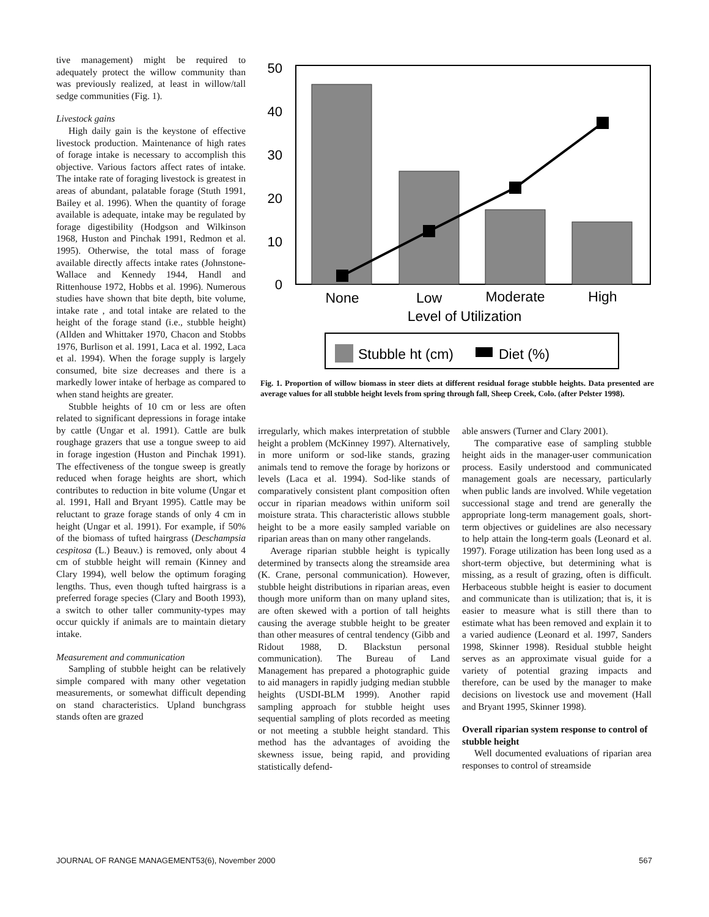tive management) might be required to adequately protect the willow community than was previously realized, at least in willow/tall sedge communities (Fig. 1).
Livestock gains
High daily gain is the keystone of effective livestock production. Maintenance of high rates of forage intake is necessary to accomplish this objective. Various factors affect rates of intake. The intake rate of foraging livestock is greatest in areas of abundant, palatable forage (Stuth 1991, Bailey et al. 1996). When the quantity of forage available is adequate, intake may be regulated by forage digestibility (Hodgson and Wilkinson 1968, Huston and Pinchak 1991, Redmon et al. 1995). Otherwise, the total mass of forage available directly affects intake rates (Johnstone-Wallace and Kennedy 1944, Handl and Rittenhouse 1972, Hobbs et al. 1996). Numerous studies have shown that bite depth, bite volume, intake rate , and total intake are related to the height of the forage stand (i.e., stubble height) (Allden and Whittaker 1970, Chacon and Stobbs 1976, Burlison et al. 1991, Laca et al. 1992, Laca et al. 1994). When the forage supply is largely consumed, bite size decreases and there is a markedly lower intake of herbage as compared to when stand heights are greater.
Stubble heights of 10 cm or less are often related to significant depressions in forage intake by cattle (Ungar et al. 1991). Cattle are bulk roughage grazers that use a tongue sweep to aid in forage ingestion (Huston and Pinchak 1991). The effectiveness of the tongue sweep is greatly reduced when forage heights are short, which contributes to reduction in bite volume (Ungar et al. 1991, Hall and Bryant 1995). Cattle may be reluctant to graze forage stands of only 4 cm in height (Ungar et al. 1991). For example, if 50% of the biomass of tufted hairgrass (Deschampsia cespitosa (L.) Beauv.) is removed, only about 4 cm of stubble height will remain (Kinney and Clary 1994), well below the optimum foraging lengths. Thus, even though tufted hairgrass is a preferred forage species (Clary and Booth 1993), a switch to other taller community-types may occur quickly if animals are to maintain dietary intake.
Measurement and communication
Sampling of stubble height can be relatively simple compared with many other vegetation measurements, or somewhat difficult depending on stand characteristics. Upland bunchgrass stands often are grazed
50
40
30
20
10
0
None
Low
Moderate
High
Level of Utilization
Stubble ht (cm)
Diet (%)
Fig. 1. Proportion of willow biomass in steer diets at different residual forage stubble heights. Data presented are average values for all stubble height levels from spring through fall, Sheep Creek, Colo. (after Pelster 1998).
irregularly, which makes interpretation of stubble height a problem (McKinney 1997). Alternatively, in more uniform or sod-like stands, grazing animals tend to remove the forage by horizons or levels (Laca et al. 1994). Sod-like stands of comparatively consistent plant composition often occur in riparian meadows within uniform soil moisture strata. This characteristic allows stubble height to be a more easily sampled variable on riparian areas than on many other rangelands.
Average riparian stubble height is typically determined by transects along the streamside area (K. Crane, personal communication). However, stubble height distributions in riparian areas, even though more uniform than on many upland sites, are often skewed with a portion of tall heights causing the average stubble height to be greater than other measures of central tendency (Gibb and Ridout 1988, D. Blackstun personal communication). The Bureau of Land Management has prepared a photographic guide to aid managers in rapidly judging median stubble heights (USDI-BLM 1999). Another rapid sampling approach for stubble height uses sequential sampling of plots recorded as meeting or not meeting a stubble height standard. This method has the advantages of avoiding the skewness issue, being rapid, and providing statistically defend-
able answers (Turner and Clary 2001).
The comparative ease of sampling stubble height aids in the manager-user communication process. Easily understood and communicated management goals are necessary, particularly when public lands are involved. While vegetation successional stage and trend are generally the appropriate long-term management goals, short-term objectives or guidelines are also necessary to help attain the long-term goals (Leonard et al. 1997). Forage utilization has been long used as a short-term objective, but determining what is missing, as a result of grazing, often is difficult. Herbaceous stubble height is easier to document and communicate than is utilization; that is, it is easier to measure what is still there than to estimate what has been removed and explain it to a varied audience (Leonard et al. 1997, Sanders 1998, Skinner 1998). Residual stubble height serves as an approximate visual guide for a variety of potential grazing impacts and therefore, can be used by the manager to make decisions on livestock use and movement (Hall and Bryant 1995, Skinner 1998).
Overall riparian system response to control of stubble height
Well documented evaluations of riparian area responses to control of streamside
JOURNAL OF RANGE MANAGEMENT53(6), November 2000 567